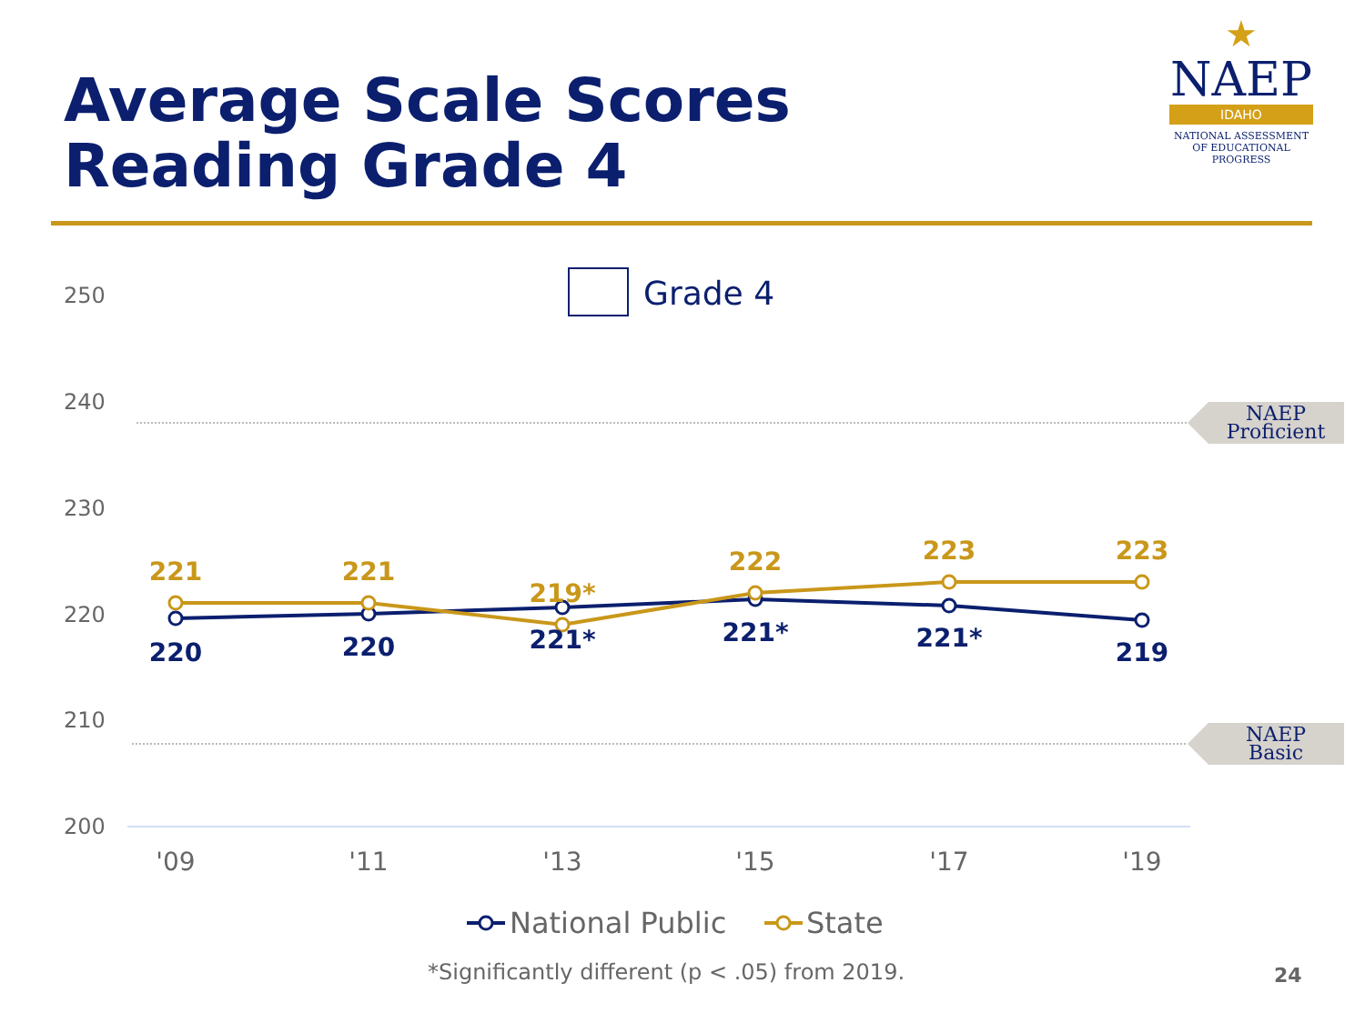Average Scale Scores
Reading Grade 4
★
NAEP
IDAHO
NATIONAL ASSESSMENT
OF EDUCATIONAL
PROGRESS
250
240
230
220
210
200
NAEP
Proficient
NAEP
Basic
Grade 4
221
221
219*
222
223
223
220
220
221*
221*
221*
219
'09
'11
'13
'15
'17
'19
National Public
State
*Significantly different (p < .05) from 2019.
24